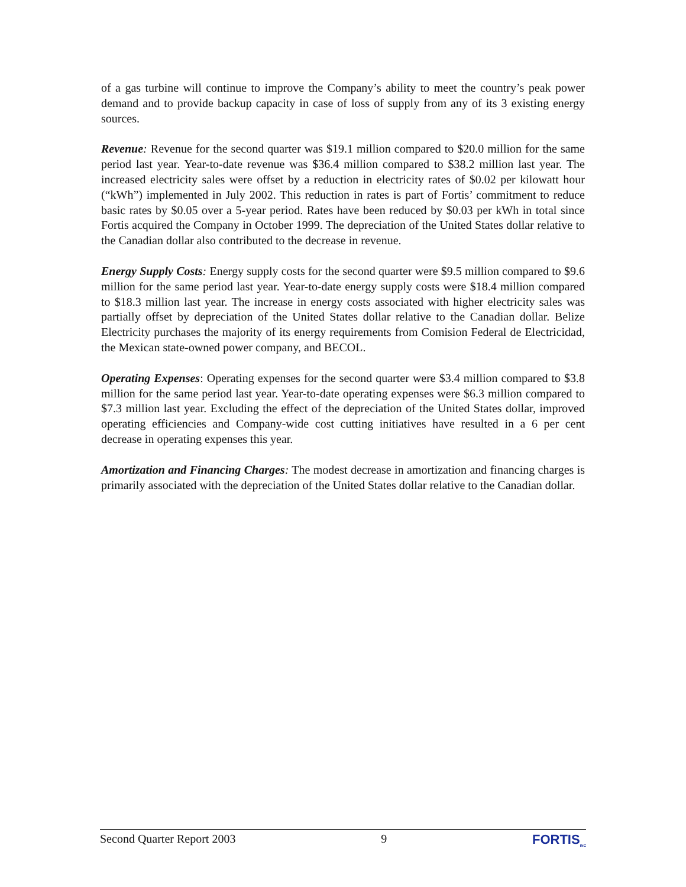of a gas turbine will continue to improve the Company’s ability to meet the country’s peak power demand and to provide backup capacity in case of loss of supply from any of its 3 existing energy sources.
Revenue: Revenue for the second quarter was $19.1 million compared to $20.0 million for the same period last year. Year-to-date revenue was $36.4 million compared to $38.2 million last year. The increased electricity sales were offset by a reduction in electricity rates of $0.02 per kilowatt hour (“kWh”) implemented in July 2002. This reduction in rates is part of Fortis’ commitment to reduce basic rates by $0.05 over a 5-year period. Rates have been reduced by $0.03 per kWh in total since Fortis acquired the Company in October 1999. The depreciation of the United States dollar relative to the Canadian dollar also contributed to the decrease in revenue.
Energy Supply Costs: Energy supply costs for the second quarter were $9.5 million compared to $9.6 million for the same period last year. Year-to-date energy supply costs were $18.4 million compared to $18.3 million last year. The increase in energy costs associated with higher electricity sales was partially offset by depreciation of the United States dollar relative to the Canadian dollar. Belize Electricity purchases the majority of its energy requirements from Comision Federal de Electricidad, the Mexican state-owned power company, and BECOL.
Operating Expenses: Operating expenses for the second quarter were $3.4 million compared to $3.8 million for the same period last year. Year-to-date operating expenses were $6.3 million compared to $7.3 million last year. Excluding the effect of the depreciation of the United States dollar, improved operating efficiencies and Company-wide cost cutting initiatives have resulted in a 6 per cent decrease in operating expenses this year.
Amortization and Financing Charges: The modest decrease in amortization and financing charges is primarily associated with the depreciation of the United States dollar relative to the Canadian dollar.
Second Quarter Report 2003 9 FORTIS<sub>INC</sub>